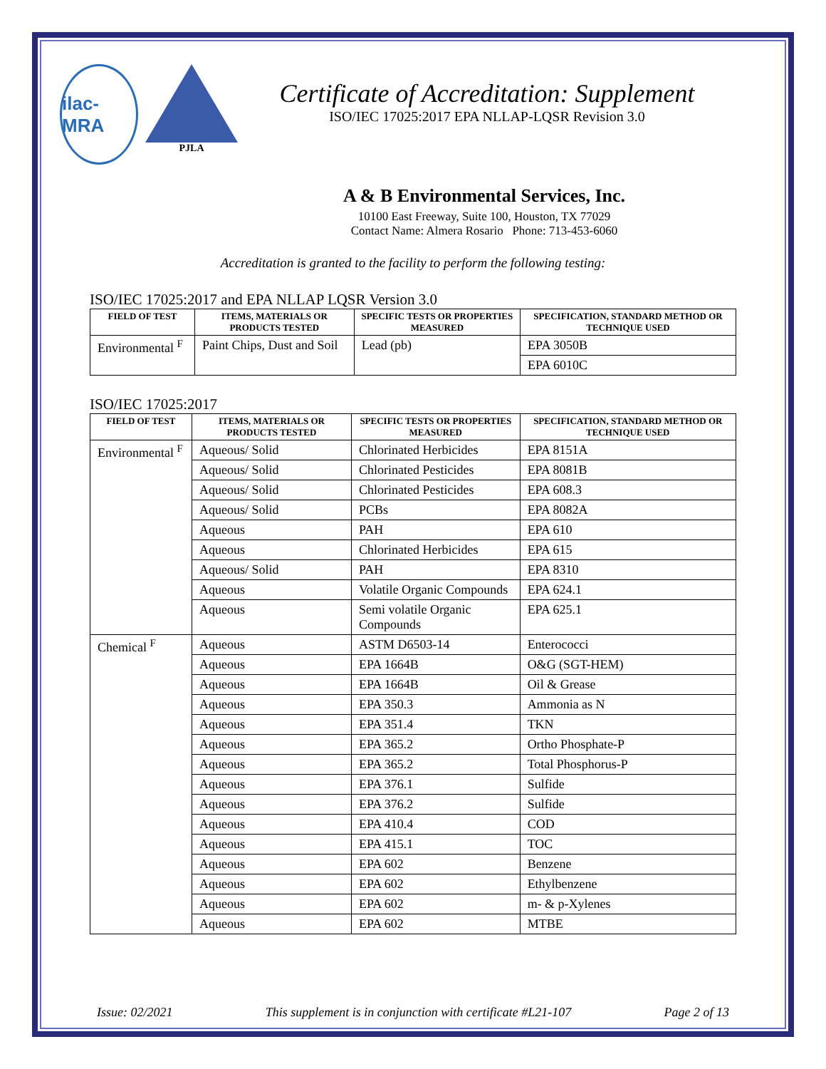ilac-MRA
PJLA
Certificate of Accreditation: Supplement
ISO/IEC 17025:2017 EPA NLLAP-LQSR Revision 3.0
A & B Environmental Services, Inc.
10100 East Freeway, Suite 100, Houston, TX 77029
Contact Name: Almera Rosario Phone: 713-453-6060
Accreditation is granted to the facility to perform the following testing:
ISO/IEC 17025:2017 and EPA NLLAP LQSR Version 3.0
| FIELD OF TEST | ITEMS, MATERIALS OR PRODUCTS TESTED | SPECIFIC TESTS OR PROPERTIES MEASURED | SPECIFICATION, STANDARD METHOD OR TECHNIQUE USED |
| --- | --- | --- | --- |
| Environmental <sup>F</sup> | Paint Chips, Dust and Soil | Lead (pb) | EPA 3050B |
| | | | EPA 6010C |
ISO/IEC 17025:2017
| FIELD OF TEST | ITEMS, MATERIALS OR PRODUCTS TESTED | SPECIFIC TESTS OR PROPERTIES MEASURED | SPECIFICATION, STANDARD METHOD OR TECHNIQUE USED |
| --- | --- | --- | --- |
| Environmental <sup>F</sup> | Aqueous/ Solid | Chlorinated Herbicides | EPA 8151A |
| | Aqueous/ Solid | Chlorinated Pesticides | EPA 8081B |
| | Aqueous/ Solid | Chlorinated Pesticides | EPA 608.3 |
| | Aqueous/ Solid | PCBs | EPA 8082A |
| | Aqueous | PAH | EPA 610 |
| | Aqueous | Chlorinated Herbicides | EPA 615 |
| | Aqueous/ Solid | PAH | EPA 8310 |
| | Aqueous | Volatile Organic Compounds | EPA 624.1 |
| | Aqueous | Semi volatile Organic Compounds | EPA 625.1 |
| Chemical <sup>F</sup> | Aqueous | ASTM D6503-14 | Enterococci |
| | Aqueous | EPA 1664B | O&G (SGT-HEM) |
| | Aqueous | EPA 1664B | Oil & Grease |
| | Aqueous | EPA 350.3 | Ammonia as N |
| | Aqueous | EPA 351.4 | TKN |
| | Aqueous | EPA 365.2 | Ortho Phosphate-P |
| | Aqueous | EPA 365.2 | Total Phosphorus-P |
| | Aqueous | EPA 376.1 | Sulfide |
| | Aqueous | EPA 376.2 | Sulfide |
| | Aqueous | EPA 410.4 | COD |
| | Aqueous | EPA 415.1 | TOC |
| | Aqueous | EPA 602 | Benzene |
| | Aqueous | EPA 602 | Ethylbenzene |
| | Aqueous | EPA 602 | m- & p-Xylenes |
| | Aqueous | EPA 602 | MTBE |
Issue: 02/2021 This supplement is in conjunction with certificate #L21-107 Page 2 of 13